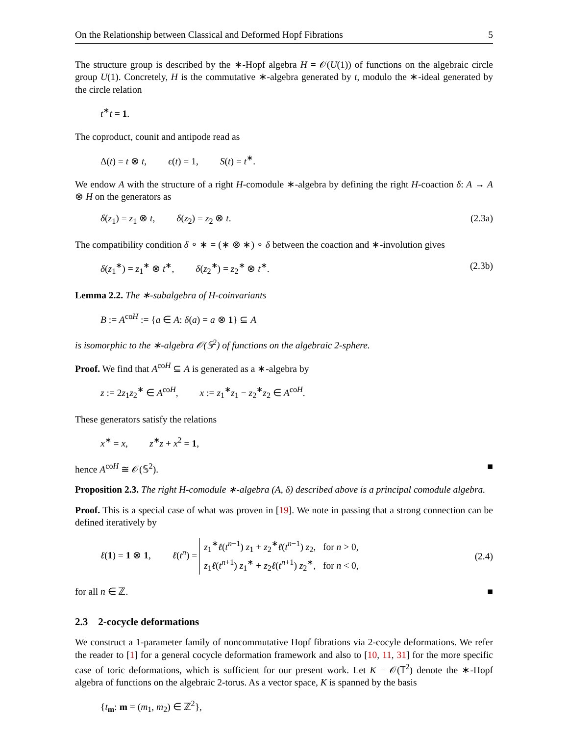On the Relationship between Classical and Deformed Hopf Fibrations 5
The structure group is described by the ∗-Hopf algebra H = 𝒪(U(1)) of functions on the algebraic circle group U(1). Concretely, H is the commutative ∗-algebra generated by t, modulo the ∗-ideal generated by the circle relation
t<sup>∗</sup>t = 1.
The coproduct, counit and antipode read as
Δ(t) = t ⊗ t, ϵ(t) = 1, S(t) = t<sup>∗</sup>.
We endow A with the structure of a right H-comodule ∗-algebra by defining the right H-coaction δ: A → A ⊗ H on the generators as
δ(z<sub>1</sub>) = z<sub>1</sub> ⊗ t, δ(z<sub>2</sub>) = z<sub>2</sub> ⊗ t. (2.3a)
The compatibility condition δ ∘ ∗ = (∗ ⊗ ∗) ∘ δ between the coaction and ∗-involution gives
δ(z<sub>1</sub><sup>∗</sup>) = z<sub>1</sub><sup>∗</sup> ⊗ t<sup>∗</sup>, δ(z<sub>2</sub><sup>∗</sup>) = z<sub>2</sub><sup>∗</sup> ⊗ t<sup>∗</sup>. (2.3b)
Lemma 2.2. The ∗-subalgebra of H-coinvariants
B := A<sup>coH</sup> := {a ∈ A: δ(a) = a ⊗ 1} ⊆ A
is isomorphic to the ∗-algebra 𝒪(𝕊<sup>2</sup>) of functions on the algebraic 2-sphere.
Proof. We find that A<sup>coH</sup> ⊆ A is generated as a ∗-algebra by
z := 2z<sub>1</sub>z<sub>2</sub><sup>∗</sup> ∈ A<sup>coH</sup>, x := z<sub>1</sub><sup>∗</sup>z<sub>1</sub> − z<sub>2</sub><sup>∗</sup>z<sub>2</sub> ∈ A<sup>coH</sup>.
These generators satisfy the relations
x<sup>∗</sup> = x, z<sup>∗</sup>z + x<sup>2</sup> = 1,
hence A<sup>coH</sup> ≅ 𝒪(𝕊<sup>2</sup>). ■
Proposition 2.3. The right H-comodule ∗-algebra (A, δ) described above is a principal comodule algebra.
Proof. This is a special case of what was proven in [19]. We note in passing that a strong connection can be defined iteratively by
ℓ(1) = 1 ⊗ 1, ℓ(t<sup>n</sup>) = z<sub>1</sub><sup>∗</sup>ℓ(t<sup>n−1</sup>) z<sub>1</sub> + z<sub>2</sub><sup>∗</sup>ℓ(t<sup>n−1</sup>) z<sub>2</sub>, for n > 0,
z<sub>1</sub>ℓ(t<sup>n+1</sup>) z<sub>1</sub><sup>∗</sup> + z<sub>2</sub>ℓ(t<sup>n+1</sup>) z<sub>2</sub><sup>∗</sup>, for n < 0, (2.4)
for all n ∈ ℤ. ■
2.3 2-cocycle deformations
We construct a 1-parameter family of noncommutative Hopf fibrations via 2-cocyle deformations. We refer the reader to [1] for a general cocycle deformation framework and also to [10, 11, 31] for the more specific case of toric deformations, which is sufficient for our present work. Let K = 𝒪(𝕋<sup>2</sup>) denote the ∗-Hopf algebra of functions on the algebraic 2-torus. As a vector space, K is spanned by the basis
{t<sub>m</sub>: m = (m<sub>1</sub>, m<sub>2</sub>) ∈ ℤ<sup>2</sup>},